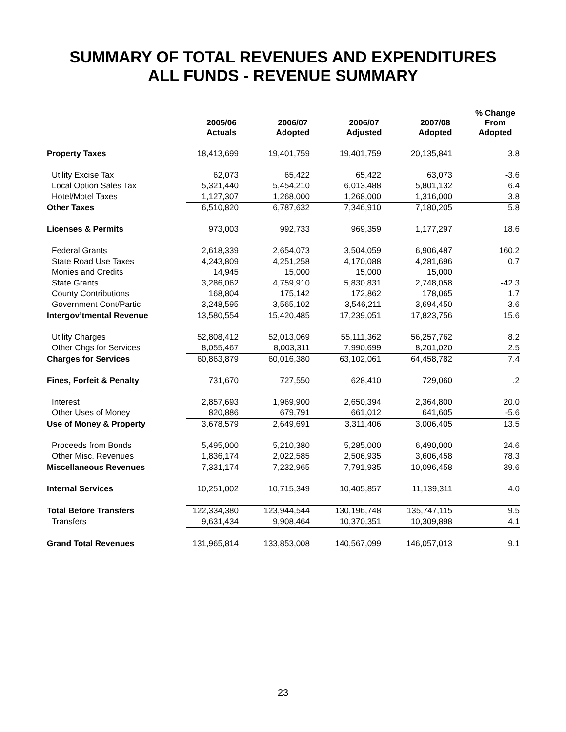SUMMARY OF TOTAL REVENUES AND EXPENDITURES
ALL FUNDS - REVENUE SUMMARY
| | 2005/06 Actuals | 2006/07 Adopted | 2006/07 Adjusted | 2007/08 Adopted | % Change From Adopted |
| --- | --- | --- | --- | --- | --- |
| Property Taxes | 18,413,699 | 19,401,759 | 19,401,759 | 20,135,841 | 3.8 |
| Utility Excise Tax | 62,073 | 65,422 | 65,422 | 63,073 | -3.6 |
| Local Option Sales Tax | 5,321,440 | 5,454,210 | 6,013,488 | 5,801,132 | 6.4 |
| Hotel/Motel Taxes | 1,127,307 | 1,268,000 | 1,268,000 | 1,316,000 | 3.8 |
| Other Taxes | 6,510,820 | 6,787,632 | 7,346,910 | 7,180,205 | 5.8 |
| Licenses & Permits | 973,003 | 992,733 | 969,359 | 1,177,297 | 18.6 |
| Federal Grants | 2,618,339 | 2,654,073 | 3,504,059 | 6,906,487 | 160.2 |
| State Road Use Taxes | 4,243,809 | 4,251,258 | 4,170,088 | 4,281,696 | 0.7 |
| Monies and Credits | 14,945 | 15,000 | 15,000 | 15,000 | |
| State Grants | 3,286,062 | 4,759,910 | 5,830,831 | 2,748,058 | -42.3 |
| County Contributions | 168,804 | 175,142 | 172,862 | 178,065 | 1.7 |
| Government Cont/Partic | 3,248,595 | 3,565,102 | 3,546,211 | 3,694,450 | 3.6 |
| Intergov’tmental Revenue | 13,580,554 | 15,420,485 | 17,239,051 | 17,823,756 | 15.6 |
| Utility Charges | 52,808,412 | 52,013,069 | 55,111,362 | 56,257,762 | 8.2 |
| Other Chgs for Services | 8,055,467 | 8,003,311 | 7,990,699 | 8,201,020 | 2.5 |
| Charges for Services | 60,863,879 | 60,016,380 | 63,102,061 | 64,458,782 | 7.4 |
| Fines, Forfeit & Penalty | 731,670 | 727,550 | 628,410 | 729,060 | .2 |
| Interest | 2,857,693 | 1,969,900 | 2,650,394 | 2,364,800 | 20.0 |
| Other Uses of Money | 820,886 | 679,791 | 661,012 | 641,605 | -5.6 |
| Use of Money & Property | 3,678,579 | 2,649,691 | 3,311,406 | 3,006,405 | 13.5 |
| Proceeds from Bonds | 5,495,000 | 5,210,380 | 5,285,000 | 6,490,000 | 24.6 |
| Other Misc. Revenues | 1,836,174 | 2,022,585 | 2,506,935 | 3,606,458 | 78.3 |
| Miscellaneous Revenues | 7,331,174 | 7,232,965 | 7,791,935 | 10,096,458 | 39.6 |
| Internal Services | 10,251,002 | 10,715,349 | 10,405,857 | 11,139,311 | 4.0 |
| Total Before Transfers | 122,334,380 | 123,944,544 | 130,196,748 | 135,747,115 | 9.5 |
| Transfers | 9,631,434 | 9,908,464 | 10,370,351 | 10,309,898 | 4.1 |
| Grand Total Revenues | 131,965,814 | 133,853,008 | 140,567,099 | 146,057,013 | 9.1 |
23